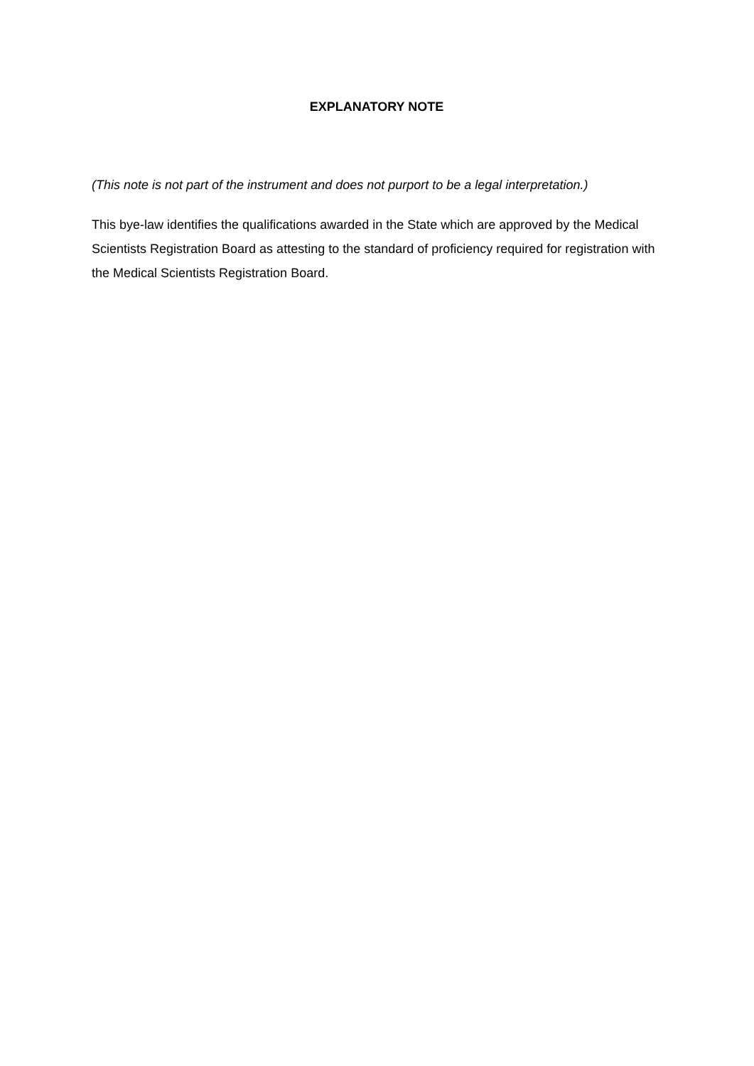EXPLANATORY NOTE
(This note is not part of the instrument and does not purport to be a legal interpretation.)
This bye-law identifies the qualifications awarded in the State which are approved by the Medical Scientists Registration Board as attesting to the standard of proficiency required for registration with the Medical Scientists Registration Board.